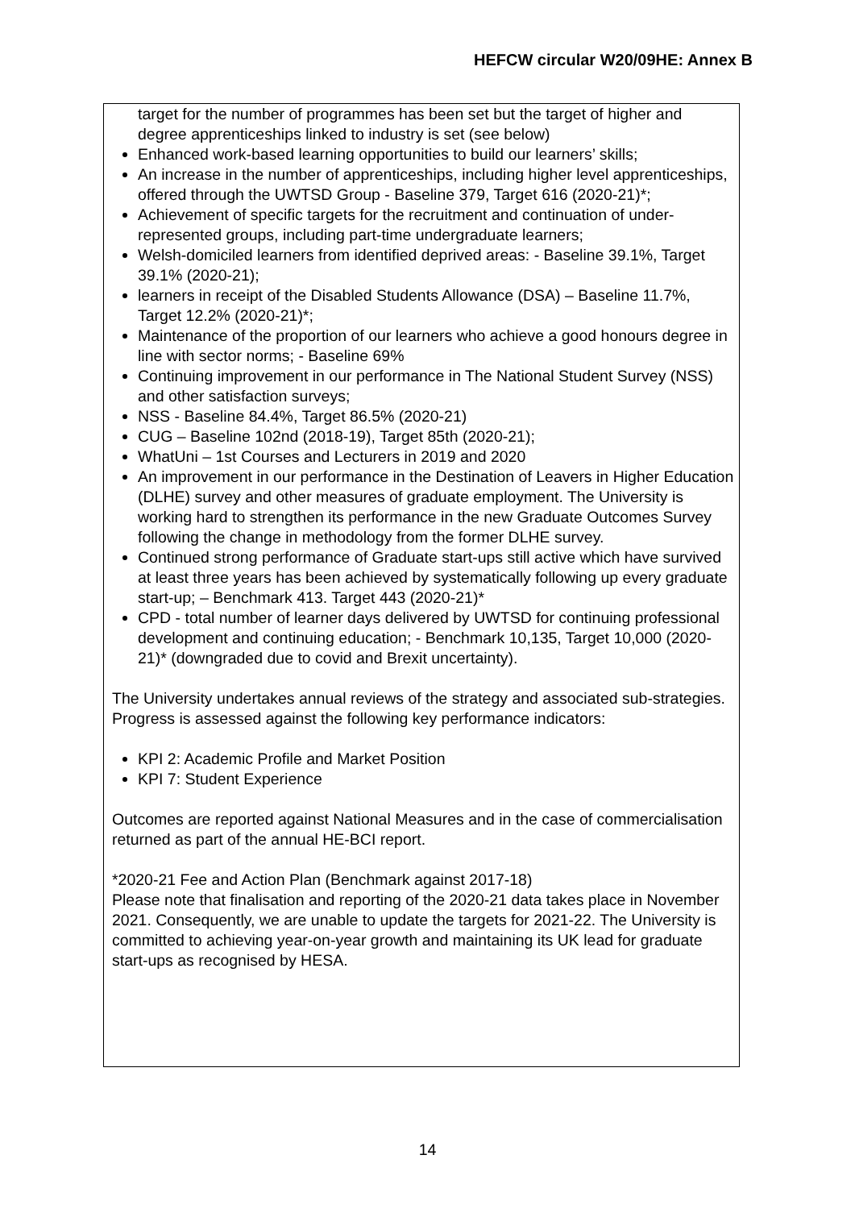HEFCW circular W20/09HE: Annex B
target for the number of programmes has been set but the target of higher and degree apprenticeships linked to industry is set (see below)
Enhanced work-based learning opportunities to build our learners’ skills;
An increase in the number of apprenticeships, including higher level apprenticeships, offered through the UWTSD Group - Baseline 379, Target 616 (2020-21)*;
Achievement of specific targets for the recruitment and continuation of under-represented groups, including part-time undergraduate learners;
Welsh-domiciled learners from identified deprived areas: - Baseline 39.1%, Target 39.1% (2020-21);
learners in receipt of the Disabled Students Allowance (DSA) – Baseline 11.7%, Target 12.2% (2020-21)*;
Maintenance of the proportion of our learners who achieve a good honours degree in line with sector norms; - Baseline 69%
Continuing improvement in our performance in The National Student Survey (NSS) and other satisfaction surveys;
NSS - Baseline 84.4%, Target 86.5% (2020-21)
CUG – Baseline 102nd (2018-19), Target 85th (2020-21);
WhatUni – 1st Courses and Lecturers in 2019 and 2020
An improvement in our performance in the Destination of Leavers in Higher Education (DLHE) survey and other measures of graduate employment. The University is working hard to strengthen its performance in the new Graduate Outcomes Survey following the change in methodology from the former DLHE survey.
Continued strong performance of Graduate start-ups still active which have survived at least three years has been achieved by systematically following up every graduate start-up; – Benchmark 413. Target 443 (2020-21)*
CPD - total number of learner days delivered by UWTSD for continuing professional development and continuing education; - Benchmark 10,135, Target 10,000 (2020-21)* (downgraded due to covid and Brexit uncertainty).
The University undertakes annual reviews of the strategy and associated sub-strategies. Progress is assessed against the following key performance indicators:
KPI 2: Academic Profile and Market Position
KPI 7: Student Experience
Outcomes are reported against National Measures and in the case of commercialisation returned as part of the annual HE-BCI report.
*2020-21 Fee and Action Plan (Benchmark against 2017-18)
Please note that finalisation and reporting of the 2020-21 data takes place in November 2021. Consequently, we are unable to update the targets for 2021-22. The University is committed to achieving year-on-year growth and maintaining its UK lead for graduate start-ups as recognised by HESA.
14